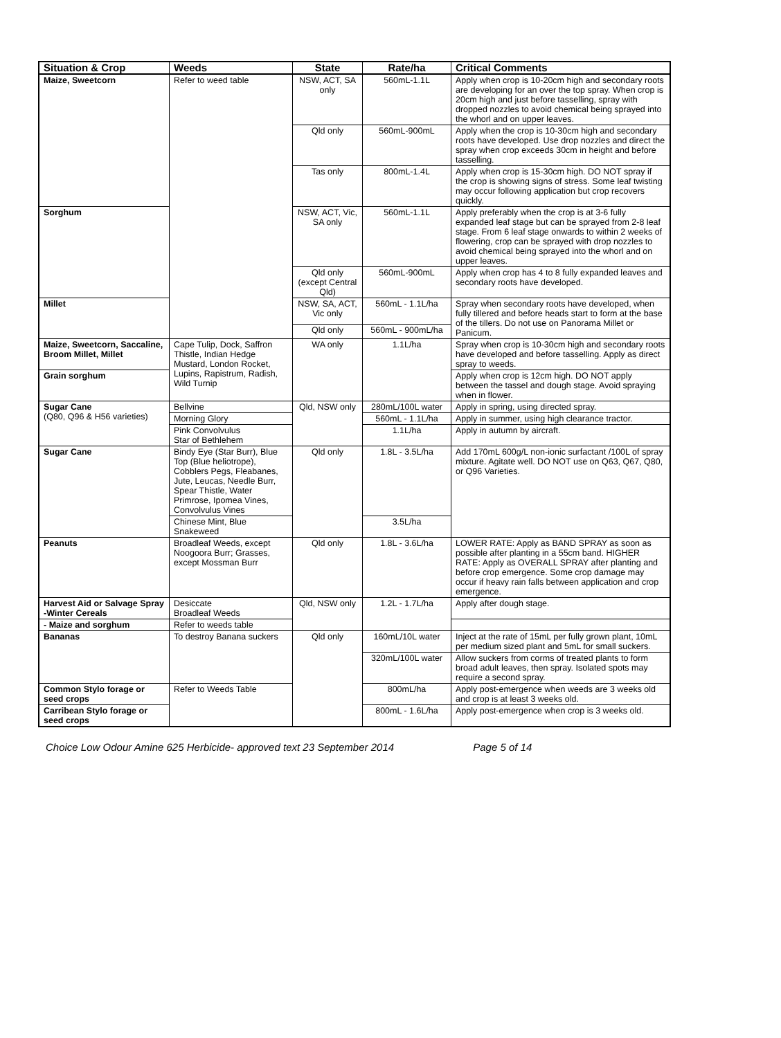| Situation & Crop | Weeds | State | Rate/ha | Critical Comments |
| --- | --- | --- | --- | --- |
| Maize, Sweetcorn | Refer to weed table | NSW, ACT, SA only | 560mL-1.1L | Apply when crop is 10-20cm high and secondary roots are developing for an over the top spray. When crop is 20cm high and just before tasselling, spray with dropped nozzles to avoid chemical being sprayed into the whorl and on upper leaves. |
| | | Qld only | 560mL-900mL | Apply when the crop is 10-30cm high and secondary roots have developed. Use drop nozzles and direct the spray when crop exceeds 30cm in height and before tasselling. |
| | | Tas only | 800mL-1.4L | Apply when crop is 15-30cm high. DO NOT spray if the crop is showing signs of stress. Some leaf twisting may occur following application but crop recovers quickly. |
| Sorghum | | NSW, ACT, Vic, SA only | 560mL-1.1L | Apply preferably when the crop is at 3-6 fully expanded leaf stage but can be sprayed from 2-8 leaf stage. From 6 leaf stage onwards to within 2 weeks of flowering, crop can be sprayed with drop nozzles to avoid chemical being sprayed into the whorl and on upper leaves. |
| | | Qld only (except Central Qld) | 560mL-900mL | Apply when crop has 4 to 8 fully expanded leaves and secondary roots have developed. |
| Millet | | NSW, SA, ACT, Vic only | 560mL - 1.1L/ha | Spray when secondary roots have developed, when fully tillered and before heads start to form at the base of the tillers. Do not use on Panorama Millet or Panicum. |
| | | Qld only | 560mL - 900mL/ha | |
| Maize, Sweetcorn, Saccaline, Broom Millet, Millet | Cape Tulip, Dock, Saffron Thistle, Indian Hedge Mustard, London Rocket, Lupins, Rapistrum, Radish, Wild Turnip | WA only | 1.1L/ha | Spray when crop is 10-30cm high and secondary roots have developed and before tasselling. Apply as direct spray to weeds. |
| Grain sorghum | | | | Apply when crop is 12cm high. DO NOT apply between the tassel and dough stage. Avoid spraying when in flower. |
| Sugar Cane (Q80, Q96 & H56 varieties) | Bellvine | Qld, NSW only | 280mL/100L water | Apply in spring, using directed spray. |
| | Morning Glory | | 560mL - 1.1L/ha | Apply in summer, using high clearance tractor. |
| | Pink Convolvulus Star of Bethlehem | | 1.1L/ha | Apply in autumn by aircraft. |
| Sugar Cane | Bindy Eye (Star Burr), Blue Top (Blue heliotrope), Cobblers Pegs, Fleabanes, Jute, Leucas, Needle Burr, Spear Thistle, Water Primrose, Ipomea Vines, Convolvulus Vines | Qld only | 1.8L - 3.5L/ha | Add 170mL 600g/L non-ionic surfactant /100L of spray mixture. Agitate well. DO NOT use on Q63, Q67, Q80, or Q96 Varieties. |
| | Chinese Mint, Blue Snakeweed | | 3.5L/ha | |
| Peanuts | Broadleaf Weeds, except Noogoora Burr; Grasses, except Mossman Burr | Qld only | 1.8L - 3.6L/ha | LOWER RATE: Apply as BAND SPRAY as soon as possible after planting in a 55cm band. HIGHER RATE: Apply as OVERALL SPRAY after planting and before crop emergence. Some crop damage may occur if heavy rain falls between application and crop emergence. |
| Harvest Aid or Salvage Spray -Winter Cereals | Desiccate Broadleaf Weeds | Qld, NSW only | 1.2L - 1.7L/ha | Apply after dough stage. |
| - Maize and sorghum | Refer to weeds table | | | |
| Bananas | To destroy Banana suckers | Qld only | 160mL/10L water | Inject at the rate of 15mL per fully grown plant, 10mL per medium sized plant and 5mL for small suckers. |
| | | | 320mL/100L water | Allow suckers from corms of treated plants to form broad adult leaves, then spray. Isolated spots may require a second spray. |
| Common Stylo forage or seed crops | Refer to Weeds Table | | 800mL/ha | Apply post-emergence when weeds are 3 weeks old and crop is at least 3 weeks old. |
| Carribean Stylo forage or seed crops | | | 800mL - 1.6L/ha | Apply post-emergence when crop is 3 weeks old. |
Choice Low Odour Amine 625 Herbicide- approved text 23 September 2014 Page 5 of 14